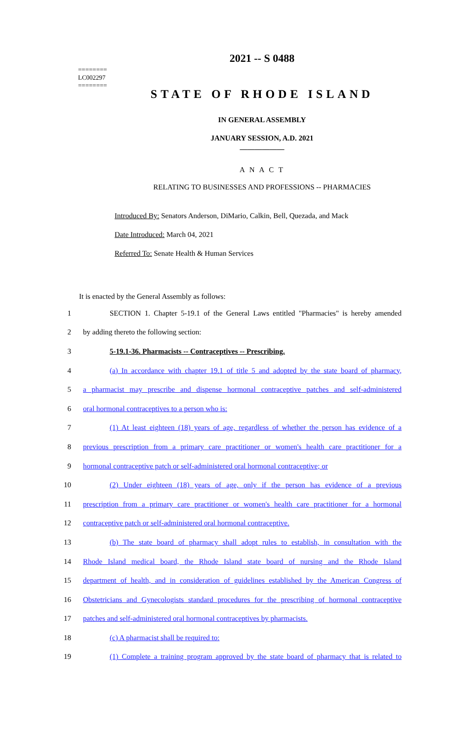========
LC002297
========
2021 -- S 0488
STATE OF RHODE ISLAND
IN GENERAL ASSEMBLY
JANUARY SESSION, A.D. 2021
____________
A N A C T
RELATING TO BUSINESSES AND PROFESSIONS -- PHARMACIES
Introduced By: Senators Anderson, DiMario, Calkin, Bell, Quezada, and Mack
Date Introduced: March 04, 2021
Referred To: Senate Health & Human Services
It is enacted by the General Assembly as follows:
1
SECTION 1. Chapter 5-19.1 of the General Laws entitled "Pharmacies" is hereby amended
2 by adding thereto the following section:
3 5-19.1-36. Pharmacists -- Contraceptives -- Prescribing.
4
(a) In accordance with chapter 19.1 of title 5 and adopted by the state board of pharmacy,
5
a pharmacist may prescribe and dispense hormonal contraceptive patches and self-administered
6 oral hormonal contraceptives to a person who is:
7
(1) At least eighteen (18) years of age, regardless of whether the person has evidence of a
8
previous prescription from a primary care practitioner or women's health care practitioner for a
9
hormonal contraceptive patch or self-administered oral hormonal contraceptive; or
10
(2) Under eighteen (18) years of age, only if the person has evidence of a previous
11
prescription from a primary care practitioner or women's health care practitioner for a hormonal
12 contraceptive patch or self-administered oral hormonal contraceptive.
13
(b) The state board of pharmacy shall adopt rules to establish, in consultation with the
14
Rhode Island medical board, the Rhode Island state board of nursing and the Rhode Island
15
department of health, and in consideration of guidelines established by the American Congress of
16
Obstetricians and Gynecologists standard procedures for the prescribing of hormonal contraceptive
17
patches and self-administered oral hormonal contraceptives by pharmacists.
18 (c) A pharmacist shall be required to:
19
(1) Complete a training program approved by the state board of pharmacy that is related to